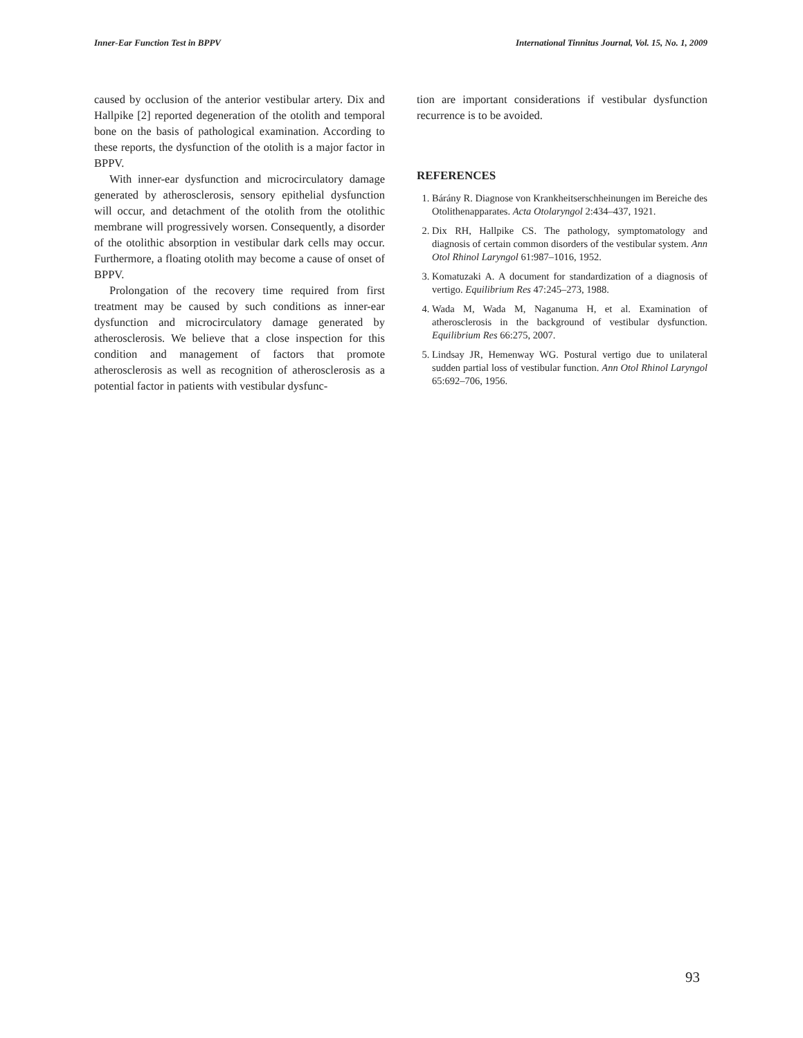Inner-Ear Function Test in BPPV International Tinnitus Journal, Vol. 15, No. 1, 2009
caused by occlusion of the anterior vestibular artery. Dix and Hallpike [2] reported degeneration of the otolith and temporal bone on the basis of pathological examination. According to these reports, the dysfunction of the otolith is a major factor in BPPV.
With inner-ear dysfunction and microcirculatory damage generated by atherosclerosis, sensory epithelial dysfunction will occur, and detachment of the otolith from the otolithic membrane will progressively worsen. Consequently, a disorder of the otolithic absorption in vestibular dark cells may occur. Furthermore, a floating otolith may become a cause of onset of BPPV.
Prolongation of the recovery time required from first treatment may be caused by such conditions as inner-ear dysfunction and microcirculatory damage generated by atherosclerosis. We believe that a close inspection for this condition and management of factors that promote atherosclerosis as well as recognition of atherosclerosis as a potential factor in patients with vestibular dysfunc-
tion are important considerations if vestibular dysfunction recurrence is to be avoided.
REFERENCES
1. Bárány R. Diagnose von Krankheitserschheinungen im Bereiche des Otolithenapparates. Acta Otolaryngol 2:434–437, 1921.
2. Dix RH, Hallpike CS. The pathology, symptomatology and diagnosis of certain common disorders of the vestibular system. Ann Otol Rhinol Laryngol 61:987–1016, 1952.
3. Komatuzaki A. A document for standardization of a diagnosis of vertigo. Equilibrium Res 47:245–273, 1988.
4. Wada M, Wada M, Naganuma H, et al. Examination of atherosclerosis in the background of vestibular dysfunction. Equilibrium Res 66:275, 2007.
5. Lindsay JR, Hemenway WG. Postural vertigo due to unilateral sudden partial loss of vestibular function. Ann Otol Rhinol Laryngol 65:692–706, 1956.
93